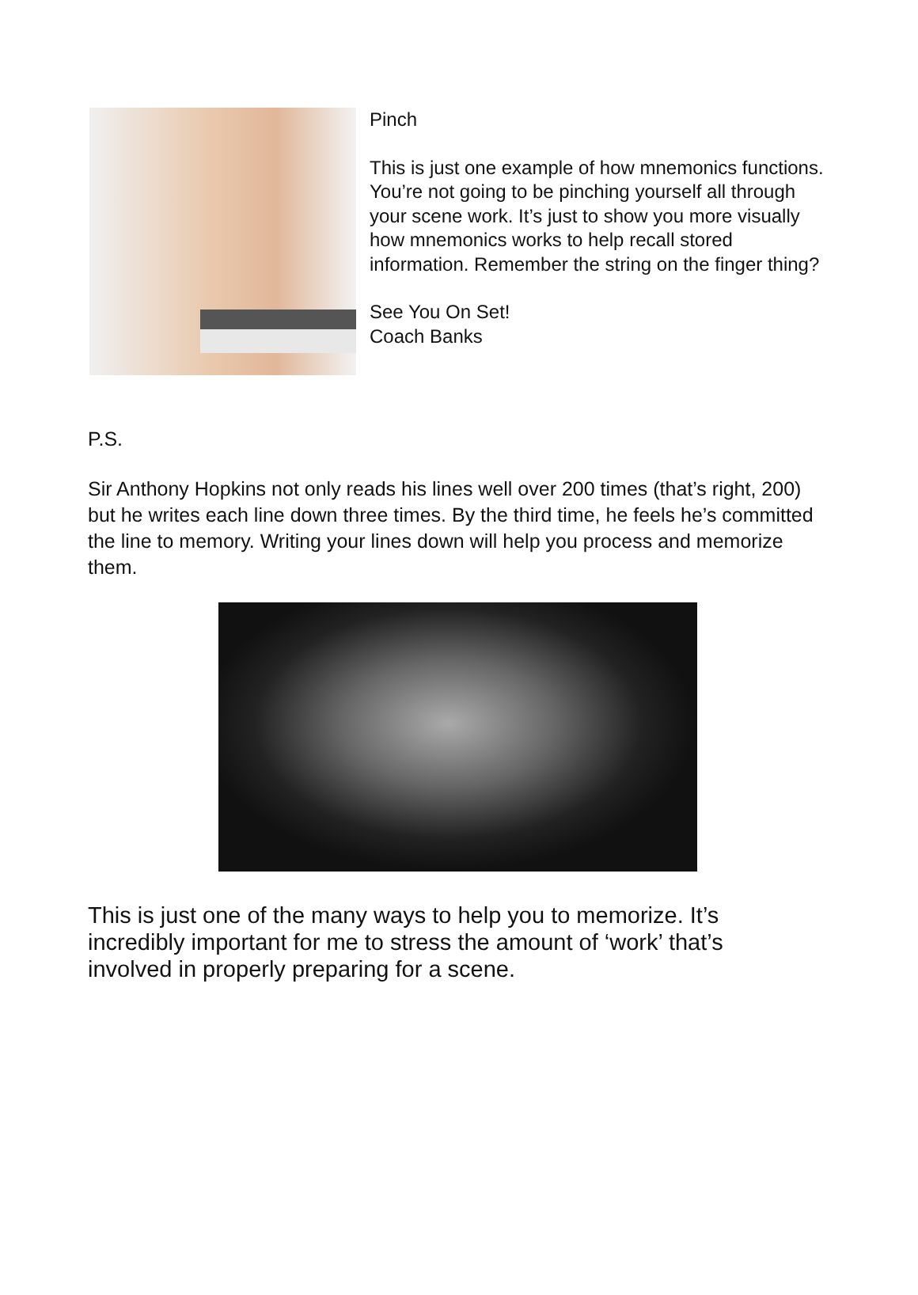Pinch
This is just one example of how mnemonics functions. You’re not going to be pinching yourself all through your scene work. It’s just to show you more visually how mnemonics works to help recall stored information. Remember the string on the finger thing?
See You On Set!
Coach Banks
P.S.
Sir Anthony Hopkins not only reads his lines well over 200 times (that’s right, 200) but he writes each line down three times. By the third time, he feels he’s committed the line to memory. Writing your lines down will help you process and memorize them.
This is just one of the many ways to help you to memorize. It’s incredibly important for me to stress the amount of ‘work’ that’s involved in properly preparing for a scene.